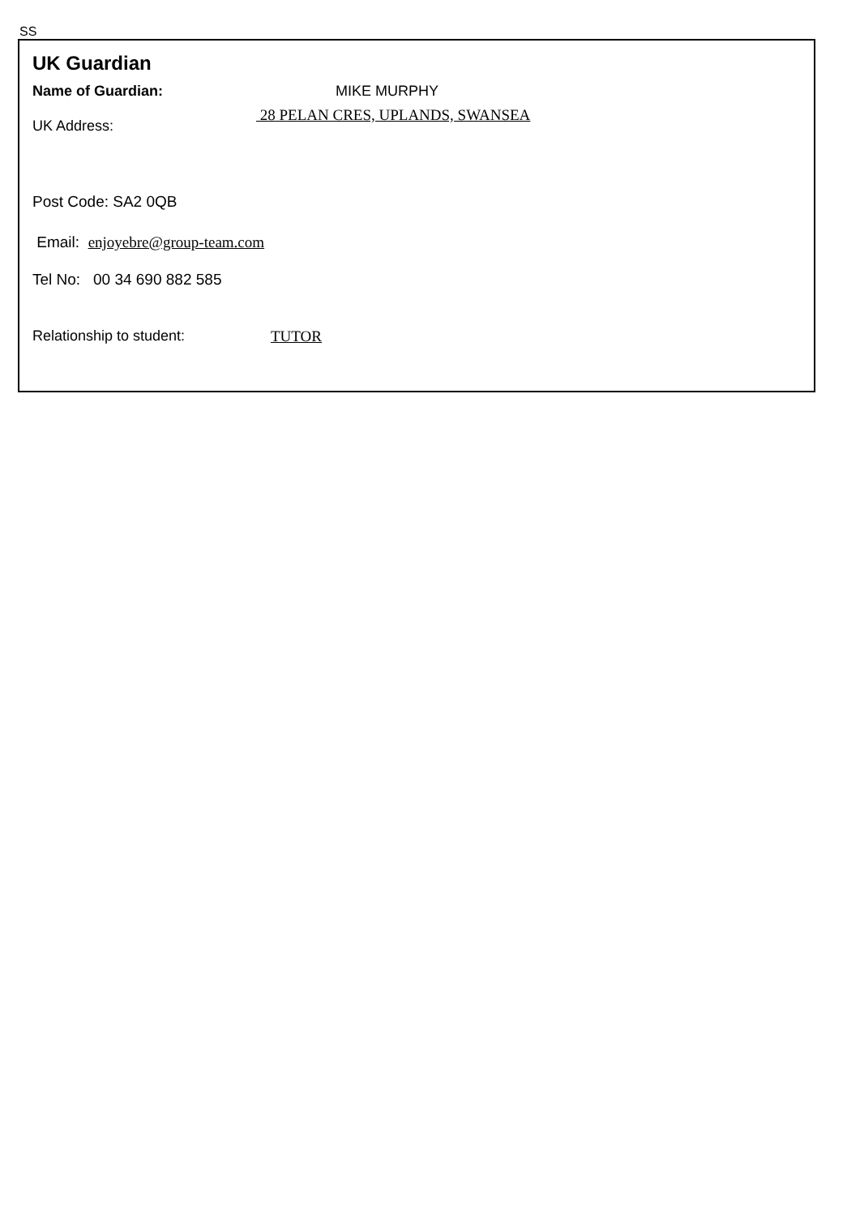SS
UK Guardian
Name of Guardian: MIKE MURPHY
UK Address: 28 PELAN CRES, UPLANDS, SWANSEA
Post Code: SA2 0QB
Email: enjoyebre@group-team.com
Tel No: 00 34 690 882 585
Relationship to student: TUTOR